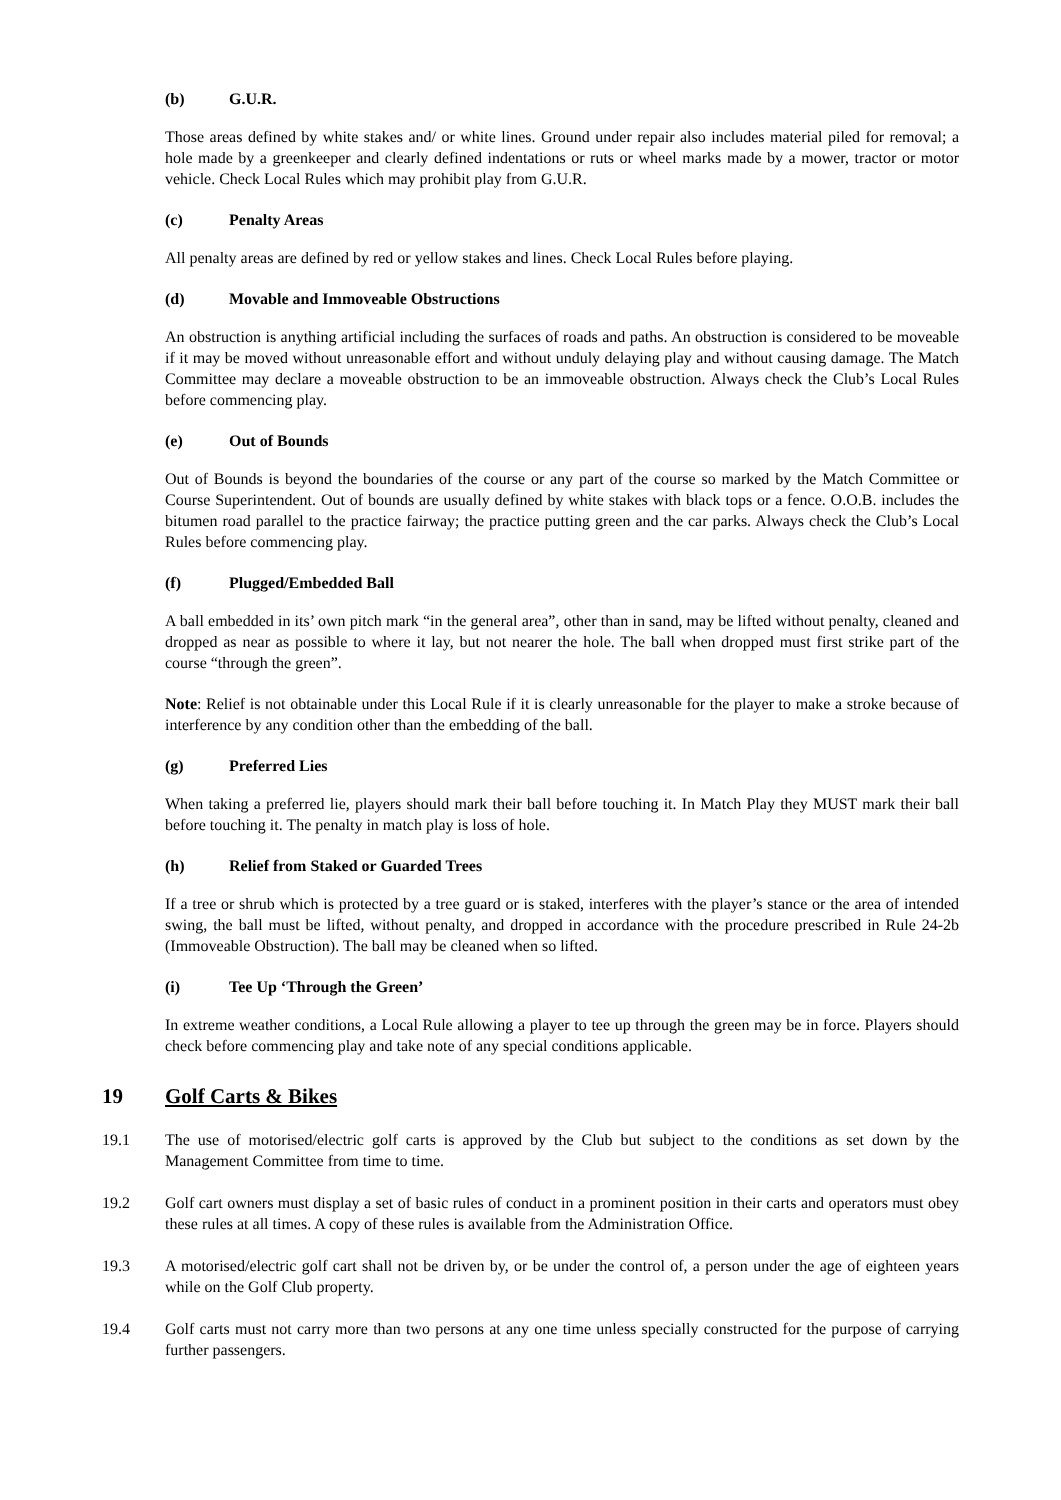(b) G.U.R.
Those areas defined by white stakes and/ or white lines. Ground under repair also includes material piled for removal; a hole made by a greenkeeper and clearly defined indentations or ruts or wheel marks made by a mower, tractor or motor vehicle. Check Local Rules which may prohibit play from G.U.R.
(c) Penalty Areas
All penalty areas are defined by red or yellow stakes and lines. Check Local Rules before playing.
(d) Movable and Immoveable Obstructions
An obstruction is anything artificial including the surfaces of roads and paths. An obstruction is considered to be moveable if it may be moved without unreasonable effort and without unduly delaying play and without causing damage. The Match Committee may declare a moveable obstruction to be an immoveable obstruction. Always check the Club’s Local Rules before commencing play.
(e) Out of Bounds
Out of Bounds is beyond the boundaries of the course or any part of the course so marked by the Match Committee or Course Superintendent. Out of bounds are usually defined by white stakes with black tops or a fence. O.O.B. includes the bitumen road parallel to the practice fairway; the practice putting green and the car parks. Always check the Club’s Local Rules before commencing play.
(f) Plugged/Embedded Ball
A ball embedded in its’ own pitch mark “in the general area”, other than in sand, may be lifted without penalty, cleaned and dropped as near as possible to where it lay, but not nearer the hole. The ball when dropped must first strike part of the course “through the green”.
Note: Relief is not obtainable under this Local Rule if it is clearly unreasonable for the player to make a stroke because of interference by any condition other than the embedding of the ball.
(g) Preferred Lies
When taking a preferred lie, players should mark their ball before touching it. In Match Play they MUST mark their ball before touching it. The penalty in match play is loss of hole.
(h) Relief from Staked or Guarded Trees
If a tree or shrub which is protected by a tree guard or is staked, interferes with the player’s stance or the area of intended swing, the ball must be lifted, without penalty, and dropped in accordance with the procedure prescribed in Rule 24-2b (Immoveable Obstruction). The ball may be cleaned when so lifted.
(i) Tee Up ‘Through the Green’
In extreme weather conditions, a Local Rule allowing a player to tee up through the green may be in force. Players should check before commencing play and take note of any special conditions applicable.
19 Golf Carts & Bikes
19.1 The use of motorised/electric golf carts is approved by the Club but subject to the conditions as set down by the Management Committee from time to time.
19.2 Golf cart owners must display a set of basic rules of conduct in a prominent position in their carts and operators must obey these rules at all times. A copy of these rules is available from the Administration Office.
19.3 A motorised/electric golf cart shall not be driven by, or be under the control of, a person under the age of eighteen years while on the Golf Club property.
19.4 Golf carts must not carry more than two persons at any one time unless specially constructed for the purpose of carrying further passengers.